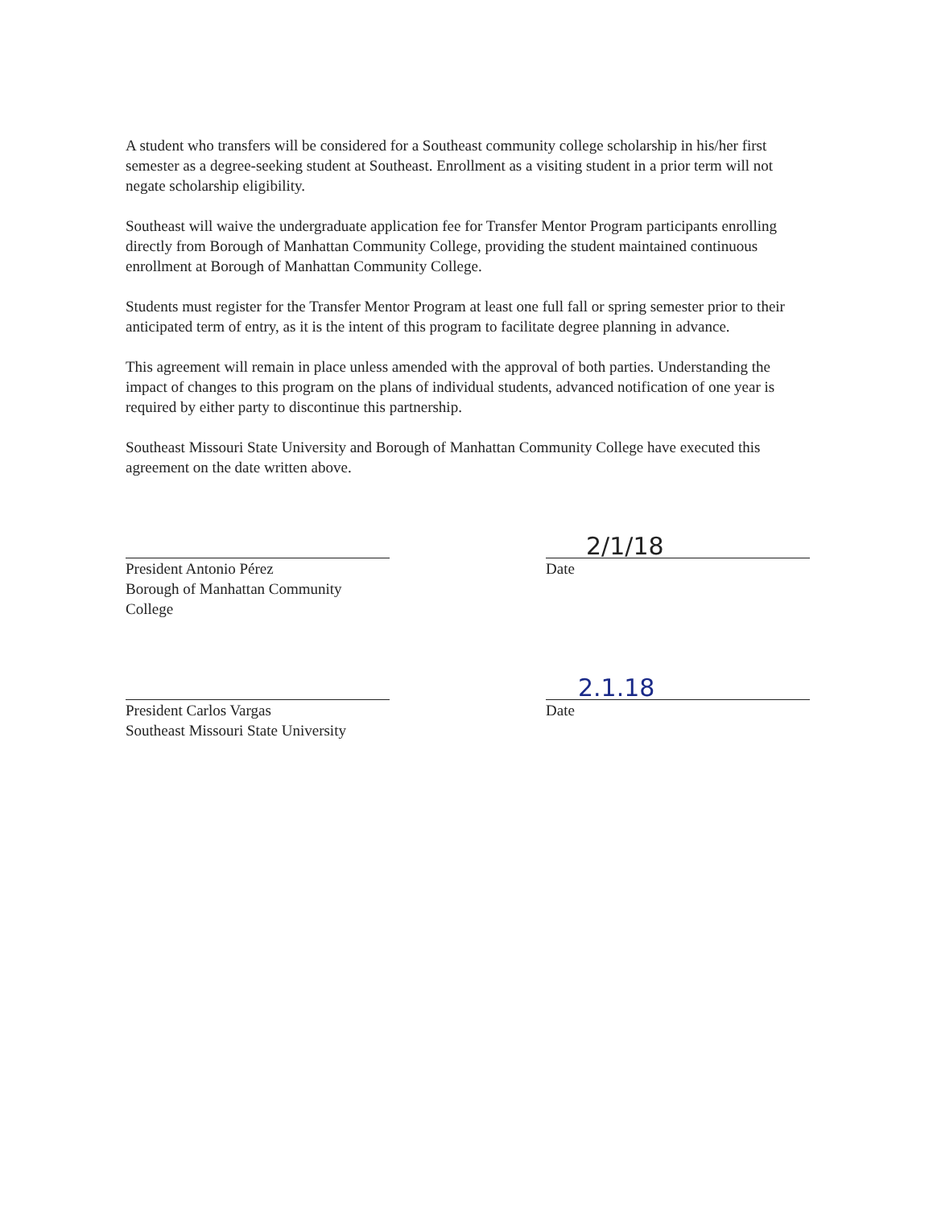A student who transfers will be considered for a Southeast community college scholarship in his/her first semester as a degree-seeking student at Southeast. Enrollment as a visiting student in a prior term will not negate scholarship eligibility.
Southeast will waive the undergraduate application fee for Transfer Mentor Program participants enrolling directly from Borough of Manhattan Community College, providing the student maintained continuous enrollment at Borough of Manhattan Community College.
Students must register for the Transfer Mentor Program at least one full fall or spring semester prior to their anticipated term of entry, as it is the intent of this program to facilitate degree planning in advance.
This agreement will remain in place unless amended with the approval of both parties. Understanding the impact of changes to this program on the plans of individual students, advanced notification of one year is required by either party to discontinue this partnership.
Southeast Missouri State University and Borough of Manhattan Community College have executed this agreement on the date written above.
President Antonio Pérez
Borough of Manhattan Community College
2/1/18
Date
President Carlos Vargas
Southeast Missouri State University
2.1.18
Date